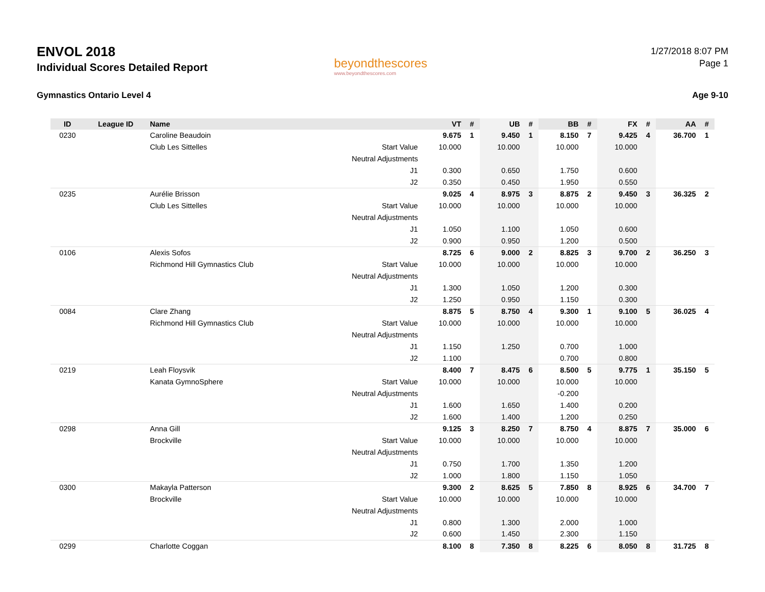ENVOL 2018
Individual Scores Detailed Report
Gymnastics Ontario Level 4
beyondthescores
www.beyondthescores.com
1/27/2018 8:07 PM
Page 1
Age 9-10
| ID | League ID | Name | | VT | # | UB | # | BB | # | FX | # | AA | # |
| --- | --- | --- | --- | --- | --- | --- | --- | --- | --- | --- | --- | --- | --- |
| 0230 | | Caroline Beaudoin | | 9.675 | 1 | 9.450 | 1 | 8.150 | 7 | 9.425 | 4 | 36.700 | 1 |
| | | Club Les Sittelles | Start Value | 10.000 | | 10.000 | | 10.000 | | 10.000 | | | |
| | | | Neutral Adjustments | | | | | | | | | | |
| | | | J1 | 0.300 | | 0.650 | | 1.750 | | 0.600 | | | |
| | | | J2 | 0.350 | | 0.450 | | 1.950 | | 0.550 | | | |
| 0235 | | Aurélie Brisson | | 9.025 | 4 | 8.975 | 3 | 8.875 | 2 | 9.450 | 3 | 36.325 | 2 |
| | | Club Les Sittelles | Start Value | 10.000 | | 10.000 | | 10.000 | | 10.000 | | | |
| | | | Neutral Adjustments | | | | | | | | | | |
| | | | J1 | 1.050 | | 1.100 | | 1.050 | | 0.600 | | | |
| | | | J2 | 0.900 | | 0.950 | | 1.200 | | 0.500 | | | |
| 0106 | | Alexis Sofos | | 8.725 | 6 | 9.000 | 2 | 8.825 | 3 | 9.700 | 2 | 36.250 | 3 |
| | | Richmond Hill Gymnastics Club | Start Value | 10.000 | | 10.000 | | 10.000 | | 10.000 | | | |
| | | | Neutral Adjustments | | | | | | | | | | |
| | | | J1 | 1.300 | | 1.050 | | 1.200 | | 0.300 | | | |
| | | | J2 | 1.250 | | 0.950 | | 1.150 | | 0.300 | | | |
| 0084 | | Clare Zhang | | 8.875 | 5 | 8.750 | 4 | 9.300 | 1 | 9.100 | 5 | 36.025 | 4 |
| | | Richmond Hill Gymnastics Club | Start Value | 10.000 | | 10.000 | | 10.000 | | 10.000 | | | |
| | | | Neutral Adjustments | | | | | | | | | | |
| | | | J1 | 1.150 | | 1.250 | | 0.700 | | 1.000 | | | |
| | | | J2 | 1.100 | | | | 0.700 | | 0.800 | | | |
| 0219 | | Leah Floysvik | | 8.400 | 7 | 8.475 | 6 | 8.500 | 5 | 9.775 | 1 | 35.150 | 5 |
| | | Kanata GymnoSphere | Start Value | 10.000 | | 10.000 | | 10.000 | | 10.000 | | | |
| | | | Neutral Adjustments | | | | | -0.200 | | | | | |
| | | | J1 | 1.600 | | 1.650 | | 1.400 | | 0.200 | | | |
| | | | J2 | 1.600 | | 1.400 | | 1.200 | | 0.250 | | | |
| 0298 | | Anna Gill | | 9.125 | 3 | 8.250 | 7 | 8.750 | 4 | 8.875 | 7 | 35.000 | 6 |
| | | Brockville | Start Value | 10.000 | | 10.000 | | 10.000 | | 10.000 | | | |
| | | | Neutral Adjustments | | | | | | | | | | |
| | | | J1 | 0.750 | | 1.700 | | 1.350 | | 1.200 | | | |
| | | | J2 | 1.000 | | 1.800 | | 1.150 | | 1.050 | | | |
| 0300 | | Makayla Patterson | | 9.300 | 2 | 8.625 | 5 | 7.850 | 8 | 8.925 | 6 | 34.700 | 7 |
| | | Brockville | Start Value | 10.000 | | 10.000 | | 10.000 | | 10.000 | | | |
| | | | Neutral Adjustments | | | | | | | | | | |
| | | | J1 | 0.800 | | 1.300 | | 2.000 | | 1.000 | | | |
| | | | J2 | 0.600 | | 1.450 | | 2.300 | | 1.150 | | | |
| 0299 | | Charlotte Coggan | | 8.100 | 8 | 7.350 | 8 | 8.225 | 6 | 8.050 | 8 | 31.725 | 8 |